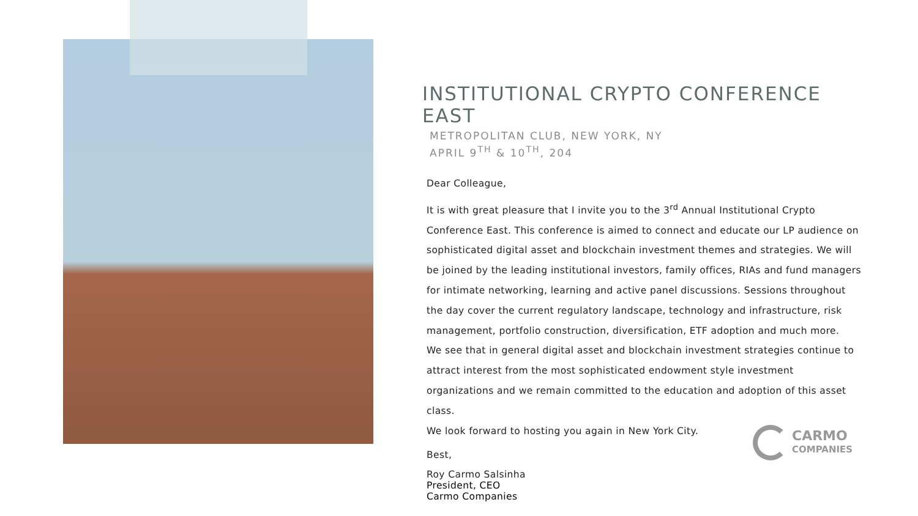INSTITUTIONAL CRYPTO CONFERENCE EAST
METROPOLITAN CLUB, NEW YORK, NY
APRIL 9<sup>TH</sup> & 10<sup>TH</sup>, 204
Dear Colleague,
It is with great pleasure that I invite you to the 3<sup>rd</sup> Annual Institutional Crypto Conference East. This conference is aimed to connect and educate our LP audience on sophisticated digital asset and blockchain investment themes and strategies. We will be joined by the leading institutional investors, family offices, RIAs and fund managers for intimate networking, learning and active panel discussions. Sessions throughout the day cover the current regulatory landscape, technology and infrastructure, risk management, portfolio construction, diversification, ETF adoption and much more.
We see that in general digital asset and blockchain investment strategies continue to attract interest from the most sophisticated endowment style investment organizations and we remain committed to the education and adoption of this asset class.
We look forward to hosting you again in New York City.
Best,
Roy Carmo Salsinha
President, CEO
Carmo Companies
CARMO
COMPANIES